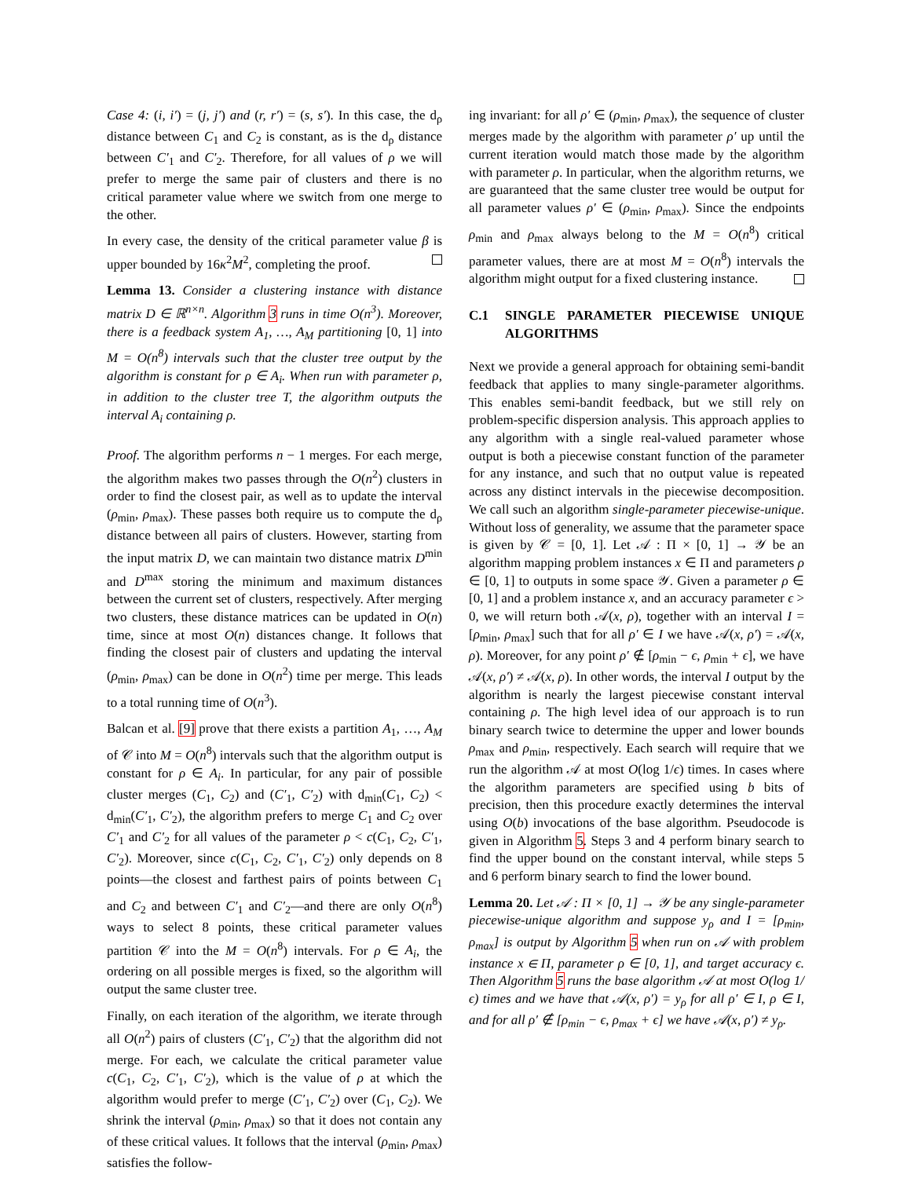Case 4: (i, i′) = (j, j′) and (r, r′) = (s, s′). In this case, the d<sub>ρ</sub> distance between C<sub>1</sub> and C<sub>2</sub> is constant, as is the d<sub>ρ</sub> distance between C′<sub>1</sub> and C′<sub>2</sub>. Therefore, for all values of ρ we will prefer to merge the same pair of clusters and there is no critical parameter value where we switch from one merge to the other.
In every case, the density of the critical parameter value β is upper bounded by 16κ<sup>2</sup>M<sup>2</sup>, completing the proof.
Lemma 13. Consider a clustering instance with distance matrix D ∈ ℝ<sup>n×n</sup>. Algorithm 3 runs in time O(n<sup>3</sup>). Moreover, there is a feedback system A<sub>1</sub>, …, A<sub>M</sub> partitioning [0, 1] into M = O(n<sup>8</sup>) intervals such that the cluster tree output by the algorithm is constant for ρ ∈ A<sub>i</sub>. When run with parameter ρ, in addition to the cluster tree T, the algorithm outputs the interval A<sub>i</sub> containing ρ.
Proof. The algorithm performs n − 1 merges. For each merge, the algorithm makes two passes through the O(n<sup>2</sup>) clusters in order to find the closest pair, as well as to update the interval (ρ<sub>min</sub>, ρ<sub>max</sub>). These passes both require us to compute the d<sub>ρ</sub> distance between all pairs of clusters. However, starting from the input matrix D, we can maintain two distance matrix D<sup>min</sup> and D<sup>max</sup> storing the minimum and maximum distances between the current set of clusters, respectively. After merging two clusters, these distance matrices can be updated in O(n) time, since at most O(n) distances change. It follows that finding the closest pair of clusters and updating the interval (ρ<sub>min</sub>, ρ<sub>max</sub>) can be done in O(n<sup>2</sup>) time per merge. This leads to a total running time of O(n<sup>3</sup>).
Balcan et al. [9] prove that there exists a partition A<sub>1</sub>, …, A<sub>M</sub> of 𝒞 into M = O(n<sup>8</sup>) intervals such that the algorithm output is constant for ρ ∈ A<sub>i</sub>. In particular, for any pair of possible cluster merges (C<sub>1</sub>, C<sub>2</sub>) and (C′<sub>1</sub>, C′<sub>2</sub>) with d<sub>min</sub>(C<sub>1</sub>, C<sub>2</sub>) < d<sub>min</sub>(C′<sub>1</sub>, C′<sub>2</sub>), the algorithm prefers to merge C<sub>1</sub> and C<sub>2</sub> over C′<sub>1</sub> and C′<sub>2</sub> for all values of the parameter ρ < c(C<sub>1</sub>, C<sub>2</sub>, C′<sub>1</sub>, C′<sub>2</sub>). Moreover, since c(C<sub>1</sub>, C<sub>2</sub>, C′<sub>1</sub>, C′<sub>2</sub>) only depends on 8 points—the closest and farthest pairs of points between C<sub>1</sub> and C<sub>2</sub> and between C′<sub>1</sub> and C′<sub>2</sub>—and there are only O(n<sup>8</sup>) ways to select 8 points, these critical parameter values partition 𝒞 into the M = O(n<sup>8</sup>) intervals. For ρ ∈ A<sub>i</sub>, the ordering on all possible merges is fixed, so the algorithm will output the same cluster tree.
Finally, on each iteration of the algorithm, we iterate through all O(n<sup>2</sup>) pairs of clusters (C′<sub>1</sub>, C′<sub>2</sub>) that the algorithm did not merge. For each, we calculate the critical parameter value c(C<sub>1</sub>, C<sub>2</sub>, C′<sub>1</sub>, C′<sub>2</sub>), which is the value of ρ at which the algorithm would prefer to merge (C′<sub>1</sub>, C′<sub>2</sub>) over (C<sub>1</sub>, C<sub>2</sub>). We shrink the interval (ρ<sub>min</sub>, ρ<sub>max</sub>) so that it does not contain any of these critical values. It follows that the interval (ρ<sub>min</sub>, ρ<sub>max</sub>) satisfies the follow-
ing invariant: for all ρ′ ∈ (ρ<sub>min</sub>, ρ<sub>max</sub>), the sequence of cluster merges made by the algorithm with parameter ρ′ up until the current iteration would match those made by the algorithm with parameter ρ. In particular, when the algorithm returns, we are guaranteed that the same cluster tree would be output for all parameter values ρ′ ∈ (ρ<sub>min</sub>, ρ<sub>max</sub>). Since the endpoints ρ<sub>min</sub> and ρ<sub>max</sub> always belong to the M = O(n<sup>8</sup>) critical parameter values, there are at most M = O(n<sup>8</sup>) intervals the algorithm might output for a fixed clustering instance.
C.1 SINGLE PARAMETER PIECEWISE UNIQUE ALGORITHMS
Next we provide a general approach for obtaining semi-bandit feedback that applies to many single-parameter algorithms. This enables semi-bandit feedback, but we still rely on problem-specific dispersion analysis. This approach applies to any algorithm with a single real-valued parameter whose output is both a piecewise constant function of the parameter for any instance, and such that no output value is repeated across any distinct intervals in the piecewise decomposition. We call such an algorithm single-parameter piecewise-unique. Without loss of generality, we assume that the parameter space is given by 𝒞 = [0, 1]. Let 𝒜 : Π × [0, 1] → 𝒴 be an algorithm mapping problem instances x ∈ Π and parameters ρ ∈ [0, 1] to outputs in some space 𝒴. Given a parameter ρ ∈ [0, 1] and a problem instance x, and an accuracy parameter ϵ > 0, we will return both 𝒜(x, ρ), together with an interval I = [ρ<sub>min</sub>, ρ<sub>max</sub>] such that for all ρ′ ∈ I we have 𝒜(x, ρ′) = 𝒜(x, ρ). Moreover, for any point ρ′ ∉ [ρ<sub>min</sub> − ϵ, ρ<sub>min</sub> + ϵ], we have 𝒜(x, ρ′) ≠ 𝒜(x, ρ). In other words, the interval I output by the algorithm is nearly the largest piecewise constant interval containing ρ. The high level idea of our approach is to run binary search twice to determine the upper and lower bounds ρ<sub>max</sub> and ρ<sub>min</sub>, respectively. Each search will require that we run the algorithm 𝒜 at most O(log 1/ϵ) times. In cases where the algorithm parameters are specified using b bits of precision, then this procedure exactly determines the interval using O(b) invocations of the base algorithm. Pseudocode is given in Algorithm 5. Steps 3 and 4 perform binary search to find the upper bound on the constant interval, while steps 5 and 6 perform binary search to find the lower bound.
Lemma 20. Let 𝒜 : Π × [0, 1] → 𝒴 be any single-parameter piecewise-unique algorithm and suppose y<sub>ρ</sub> and I = [ρ<sub>min</sub>, ρ<sub>max</sub>] is output by Algorithm 5 when run on 𝒜 with problem instance x ∈ Π, parameter ρ ∈ [0, 1], and target accuracy ϵ. Then Algorithm 5 runs the base algorithm 𝒜 at most O(log 1/ϵ) times and we have that 𝒜(x, ρ′) = y<sub>ρ</sub> for all ρ′ ∈ I, ρ ∈ I, and for all ρ′ ∉ [ρ<sub>min</sub> − ϵ, ρ<sub>max</sub> + ϵ] we have 𝒜(x, ρ′) ≠ y<sub>ρ</sub>.